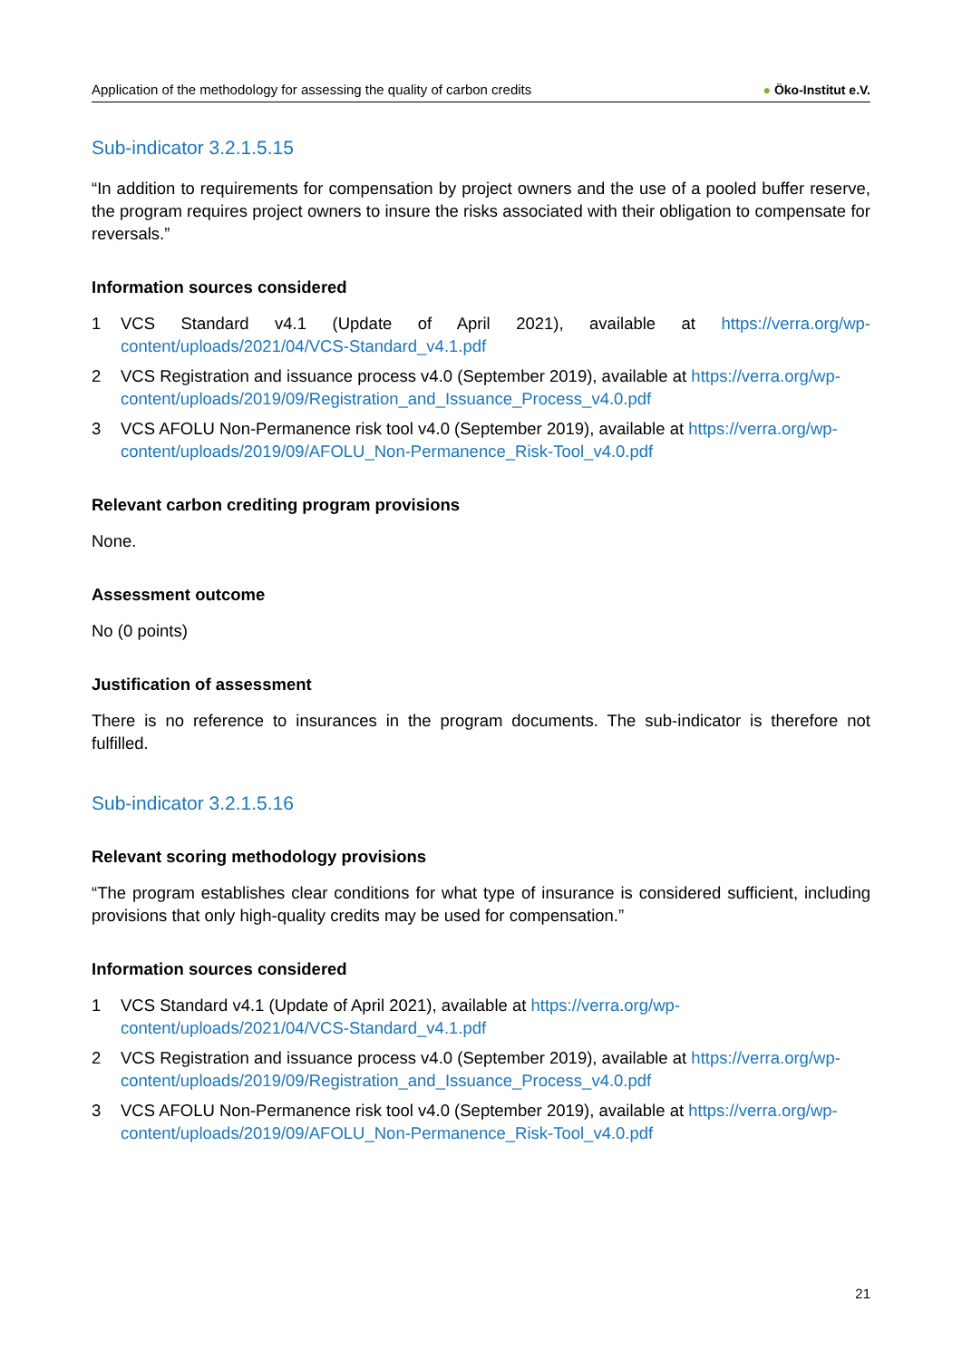Application of the methodology for assessing the quality of carbon credits
● Öko-Institut e.V.
Sub-indicator 3.2.1.5.15
“In addition to requirements for compensation by project owners and the use of a pooled buffer reserve, the program requires project owners to insure the risks associated with their obligation to compensate for reversals.”
Information sources considered
1 VCS Standard v4.1 (Update of April 2021), available at https://verra.org/wp-content/uploads/2021/04/VCS-Standard_v4.1.pdf
2 VCS Registration and issuance process v4.0 (September 2019), available at https://verra.org/wp-content/uploads/2019/09/Registration_and_Issuance_Process_v4.0.pdf
3 VCS AFOLU Non-Permanence risk tool v4.0 (September 2019), available at https://verra.org/wp-content/uploads/2019/09/AFOLU_Non-Permanence_Risk-Tool_v4.0.pdf
Relevant carbon crediting program provisions
None.
Assessment outcome
No (0 points)
Justification of assessment
There is no reference to insurances in the program documents. The sub-indicator is therefore not fulfilled.
Sub-indicator 3.2.1.5.16
Relevant scoring methodology provisions
“The program establishes clear conditions for what type of insurance is considered sufficient, including provisions that only high-quality credits may be used for compensation.”
Information sources considered
1 VCS Standard v4.1 (Update of April 2021), available at https://verra.org/wp-content/uploads/2021/04/VCS-Standard_v4.1.pdf
2 VCS Registration and issuance process v4.0 (September 2019), available at https://verra.org/wp-content/uploads/2019/09/Registration_and_Issuance_Process_v4.0.pdf
3 VCS AFOLU Non-Permanence risk tool v4.0 (September 2019), available at https://verra.org/wp-content/uploads/2019/09/AFOLU_Non-Permanence_Risk-Tool_v4.0.pdf
21